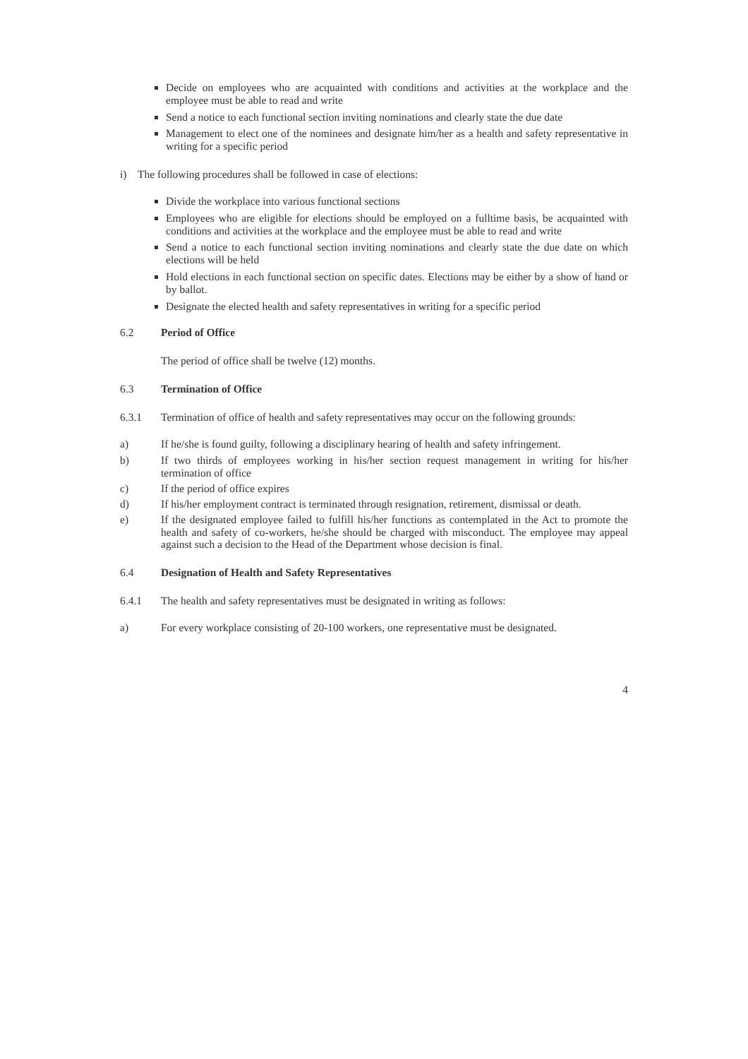Decide on employees who are acquainted with conditions and activities at the workplace and the employee must be able to read and write
Send a notice to each functional section inviting nominations and clearly state the due date
Management to elect one of the nominees and designate him/her as a health and safety representative in writing for a specific period
i) The following procedures shall be followed in case of elections:
Divide the workplace into various functional sections
Employees who are eligible for elections should be employed on a fulltime basis, be acquainted with conditions and activities at the workplace and the employee must be able to read and write
Send a notice to each functional section inviting nominations and clearly state the due date on which elections will be held
Hold elections in each functional section on specific dates. Elections may be either by a show of hand or by ballot.
Designate the elected health and safety representatives in writing for a specific period
6.2 Period of Office
The period of office shall be twelve (12) months.
6.3 Termination of Office
6.3.1 Termination of office of health and safety representatives may occur on the following grounds:
a) If he/she is found guilty, following a disciplinary hearing of health and safety infringement.
b) If two thirds of employees working in his/her section request management in writing for his/her termination of office
c) If the period of office expires
d) If his/her employment contract is terminated through resignation, retirement, dismissal or death.
e) If the designated employee failed to fulfill his/her functions as contemplated in the Act to promote the health and safety of co-workers, he/she should be charged with misconduct. The employee may appeal against such a decision to the Head of the Department whose decision is final.
6.4 Designation of Health and Safety Representatives
6.4.1 The health and safety representatives must be designated in writing as follows:
a) For every workplace consisting of 20-100 workers, one representative must be designated.
4